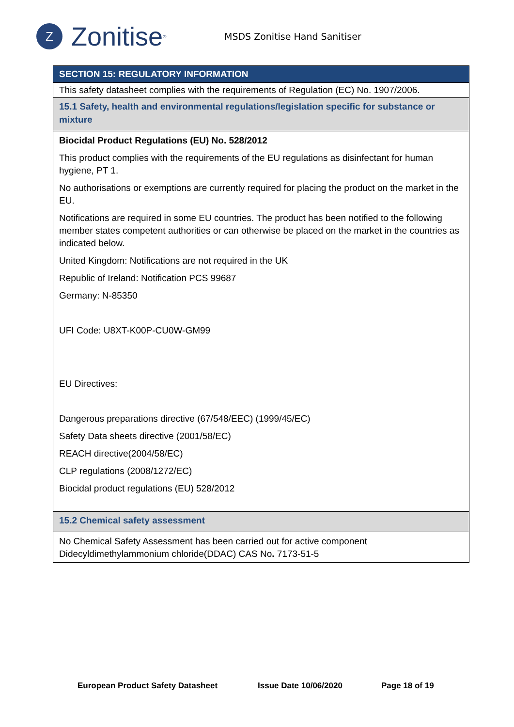Z
Zonitise<sup>®</sup>
MSDS Zonitise Hand Sanitiser
SECTION 15: REGULATORY INFORMATION
This safety datasheet complies with the requirements of Regulation (EC) No. 1907/2006.
15.1 Safety, health and environmental regulations/legislation specific for substance or mixture
Biocidal Product Regulations (EU) No. 528/2012
This product complies with the requirements of the EU regulations as disinfectant for human hygiene, PT 1.
No authorisations or exemptions are currently required for placing the product on the market in the EU.
Notifications are required in some EU countries. The product has been notified to the following member states competent authorities or can otherwise be placed on the market in the countries as indicated below.
United Kingdom: Notifications are not required in the UK
Republic of Ireland: Notification PCS 99687
Germany: N-85350
UFI Code: U8XT-K00P-CU0W-GM99
EU Directives:
Dangerous preparations directive (67/548/EEC) (1999/45/EC)
Safety Data sheets directive (2001/58/EC)
REACH directive(2004/58/EC)
CLP regulations (2008/1272/EC)
Biocidal product regulations (EU) 528/2012
15.2 Chemical safety assessment
No Chemical Safety Assessment has been carried out for active component Didecyldimethylammonium chloride(DDAC) CAS No. 7173-51-5
European Product Safety Datasheet Issue Date 10/06/2020 Page 18 of 19